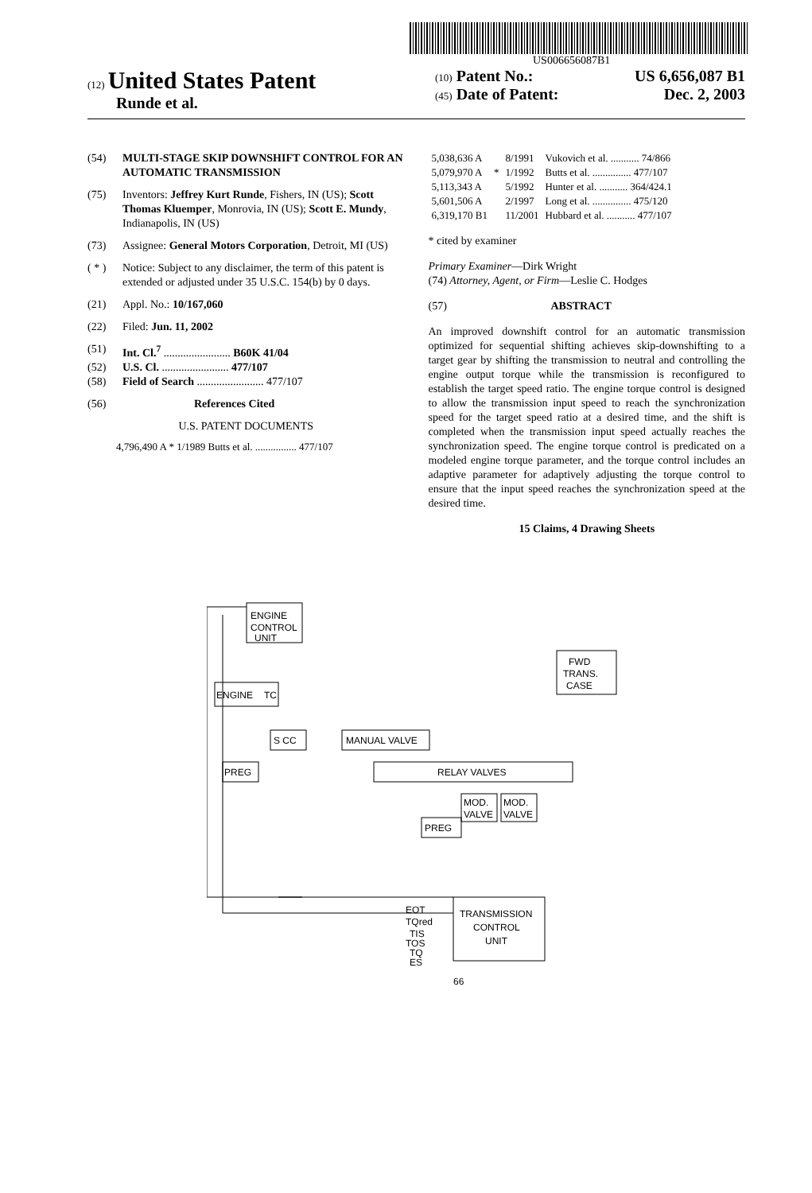US006656087B1
(12) United States Patent
Runde et al.
(10) Patent No.: US 6,656,087 B1
(45) Date of Patent: Dec. 2, 2003
(54) MULTI-STAGE SKIP DOWNSHIFT CONTROL FOR AN AUTOMATIC TRANSMISSION
(75) Inventors: Jeffrey Kurt Runde, Fishers, IN (US); Scott Thomas Kluemper, Monrovia, IN (US); Scott E. Mundy, Indianapolis, IN (US)
(73) Assignee: General Motors Corporation, Detroit, MI (US)
( * ) Notice: Subject to any disclaimer, the term of this patent is extended or adjusted under 35 U.S.C. 154(b) by 0 days.
(21) Appl. No.: 10/167,060
(22) Filed: Jun. 11, 2002
(51) Int. Cl.<sup>7</sup> ........................ B60K 41/04
(52) U.S. Cl. ........................ 477/107
(58) Field of Search ........................ 477/107
(56) References Cited
U.S. PATENT DOCUMENTS
4,796,490 A * 1/1989 Butts et al. ................ 477/107
| 5,038,636 A | | 8/1991 | Vukovich et al. ........... 74/866 |
| 5,079,970 A | * | 1/1992 | Butts et al. ............... 477/107 |
| 5,113,343 A | | 5/1992 | Hunter et al. ........... 364/424.1 |
| 5,601,506 A | | 2/1997 | Long et al. ............... 475/120 |
| 6,319,170 B1 | | 11/2001 | Hubbard et al. ........... 477/107 |
* cited by examiner
Primary Examiner—Dirk Wright
(74) Attorney, Agent, or Firm—Leslie C. Hodges
(57) ABSTRACT
An improved downshift control for an automatic transmission optimized for sequential shifting achieves skip-downshifting to a target gear by shifting the transmission to neutral and controlling the engine output torque while the transmission is reconfigured to establish the target speed ratio. The engine torque control is designed to allow the transmission input speed to reach the synchronization speed for the target speed ratio at a desired time, and the shift is completed when the transmission input speed actually reaches the synchronization speed. The engine torque control is predicated on a modeled engine torque parameter, and the torque control includes an adaptive parameter for adaptively adjusting the torque control to ensure that the input speed reaches the synchronization speed at the desired time.
15 Claims, 4 Drawing Sheets
ENGINE
CONTROL
UNIT
ENGINE
TC
MANUAL VALVE
RELAY VALVES
PREG
S CC
PREG
MOD.
VALVE
MOD.
VALVE
FWD
TRANS.
CASE
TRANSMISSION
CONTROL
UNIT
EOT
TQred
TIS
TOS
TQ
ES
66